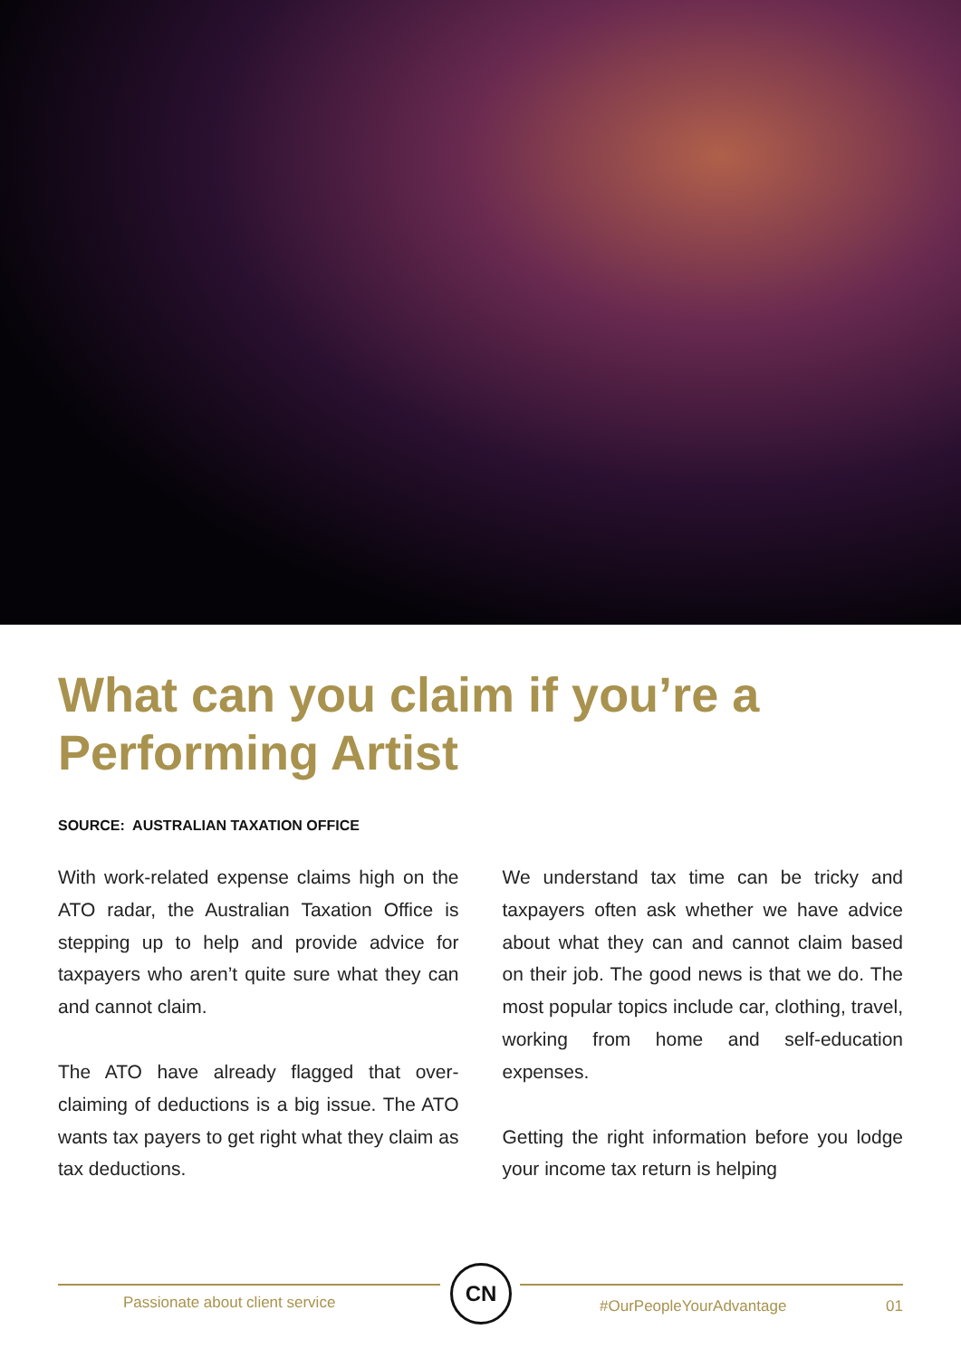What can you claim if you’re a Performing Artist
SOURCE: AUSTRALIAN TAXATION OFFICE
With work-related expense claims high on the ATO radar, the Australian Taxation Office is stepping up to help and provide advice for taxpayers who aren’t quite sure what they can and cannot claim.
The ATO have already flagged that over-claiming of deductions is a big issue. The ATO wants tax payers to get right what they claim as tax deductions.
We understand tax time can be tricky and taxpayers often ask whether we have advice about what they can and cannot claim based on their job. The good news is that we do. The most popular topics include car, clothing, travel, working from home and self-education expenses.
Getting the right information before you lodge your income tax return is helping
Passionate about client service
CN
#OurPeopleYourAdvantage 01